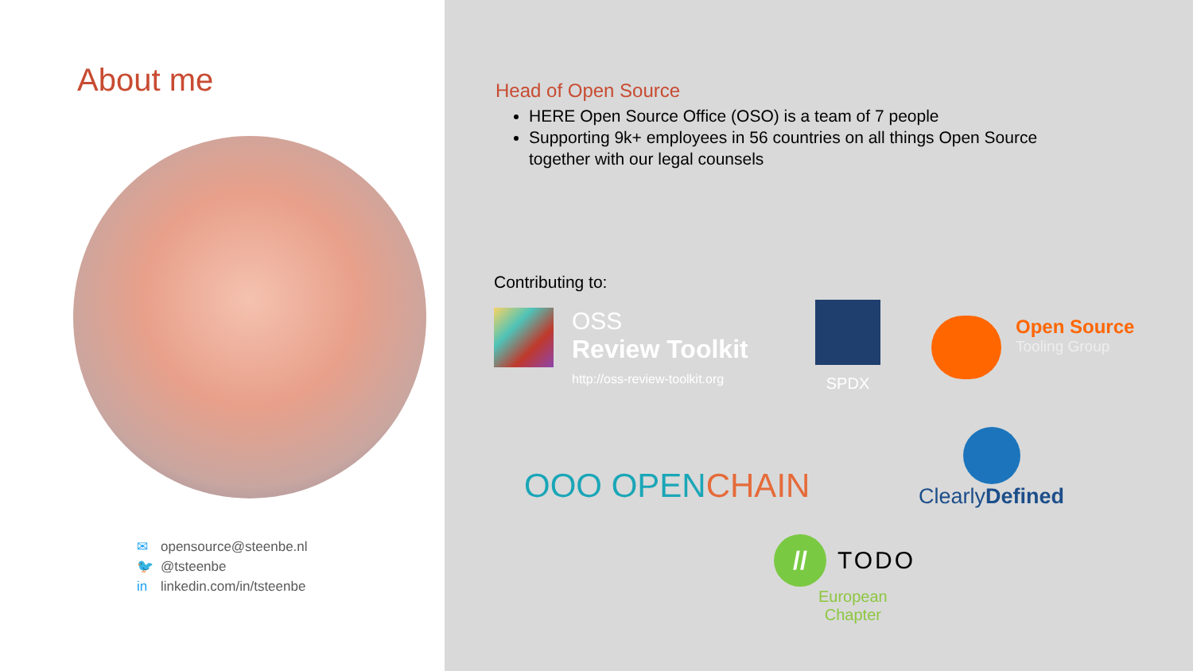About me
✉ opensource@steenbe.nl
🐦 @tsteenbe
in linkedin.com/in/tsteenbe
Head of Open Source
HERE Open Source Office (OSO) is a team of 7 people
Supporting 9k+ employees in 56 countries on all things Open Source together with our legal counsels
Contributing to:
OSS
Review Toolkit
http://oss-review-toolkit.org
SPDX
Open Source
Tooling Group
OOO OPENCHAIN
ClearlyDefined
//
TODO
European
Chapter